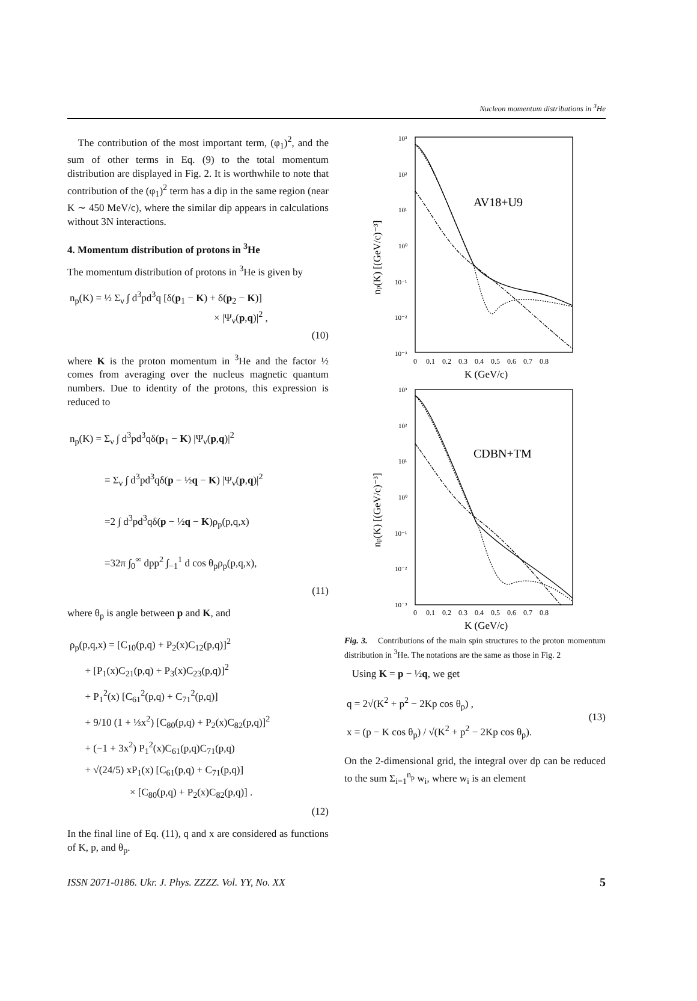Nucleon momentum distributions in <sup>3</sup>He
The contribution of the most important term, (φ<sub>1</sub>)<sup>2</sup>, and the sum of other terms in Eq. (9) to the total momentum distribution are displayed in Fig. 2. It is worthwhile to note that contribution of the (φ<sub>1</sub>)<sup>2</sup> term has a dip in the same region (near K ∼ 450 MeV/c), where the similar dip appears in calculations without 3N interactions.
4. Momentum distribution of protons in <sup>3</sup>He
The momentum distribution of protons in <sup>3</sup>He is given by
n<sub>p</sub>(K) = ½ Σ<sub>ν</sub> ∫ d<sup>3</sup>pd<sup>3</sup>q [δ(p<sub>1</sub> − K) + δ(p<sub>2</sub> − K)]
× |Ψ<sub>ν</sub>(p,q)|<sup>2</sup> ,
(10)
where K is the proton momentum in <sup>3</sup>He and the factor ½ comes from averaging over the nucleus magnetic quantum numbers. Due to identity of the protons, this expression is reduced to
n<sub>p</sub>(K) = Σ<sub>ν</sub> ∫ d<sup>3</sup>pd<sup>3</sup>qδ(p<sub>1</sub> − K) |Ψ<sub>ν</sub>(p,q)|<sup>2</sup>
≡ Σ<sub>ν</sub> ∫ d<sup>3</sup>pd<sup>3</sup>qδ(p − ½q − K) |Ψ<sub>ν</sub>(p,q)|<sup>2</sup>
=2 ∫ d<sup>3</sup>pd<sup>3</sup>qδ(p − ½q − K)ρ<sub>p</sub>(p,q,x)
=32π ∫<sub>0</sub><sup>∞</sup> dpp<sup>2</sup> ∫<sub>−1</sub><sup>1</sup> d cos θ<sub>p</sub>ρ<sub>p</sub>(p,q,x),
(11)
where θ<sub>p</sub> is angle between p and K, and
ρ<sub>p</sub>(p,q,x) = [C<sub>10</sub>(p,q) + P<sub>2</sub>(x)C<sub>12</sub>(p,q)]<sup>2</sup>
+ [P<sub>1</sub>(x)C<sub>21</sub>(p,q) + P<sub>3</sub>(x)C<sub>23</sub>(p,q)]<sup>2</sup>
+ P<sub>1</sub><sup>2</sup>(x) [C<sub>61</sub><sup>2</sup>(p,q) + C<sub>71</sub><sup>2</sup>(p,q)]
+ 9/10 (1 + ⅓x<sup>2</sup>) [C<sub>80</sub>(p,q) + P<sub>2</sub>(x)C<sub>82</sub>(p,q)]<sup>2</sup>
+ (−1 + 3x<sup>2</sup>) P<sub>1</sub><sup>2</sup>(x)C<sub>61</sub>(p,q)C<sub>71</sub>(p,q)
+ √(24/5) xP<sub>1</sub>(x) [C<sub>61</sub>(p,q) + C<sub>71</sub>(p,q)]
× [C<sub>80</sub>(p,q) + P<sub>2</sub>(x)C<sub>82</sub>(p,q)] .
(12)
In the final line of Eq. (11), q and x are considered as functions of K, p, and θ<sub>p</sub>.
AV18+U9
CDBN+TM
10³
10²
10¹
10⁰
10⁻¹
10⁻²
10⁻³
0 0.1 0.2 0.3 0.4 0.5 0.6 0.7 0.8
K (GeV/c)
np(K) [(GeV/c)⁻³]
10³
10²
10¹
10⁰
10⁻¹
10⁻²
10⁻³
0 0.1 0.2 0.3 0.4 0.5 0.6 0.7 0.8
K (GeV/c)
np(K) [(GeV/c)⁻³]
Fig. 3. Contributions of the main spin structures to the proton momentum distribution in <sup>3</sup>He. The notations are the same as those in Fig. 2
Using K = p − ½q, we get
q = 2√(K<sup>2</sup> + p<sup>2</sup> − 2Kp cos θ<sub>p</sub>) ,
x = (p − K cos θ<sub>p</sub>) / √(K<sup>2</sup> + p<sup>2</sup> − 2Kp cos θ<sub>p</sub>).
(13)
On the 2-dimensional grid, the integral over dp can be reduced to the sum Σ<sub>i=1</sub><sup>n<sub>p</sub></sup> w<sub>i</sub>, where w<sub>i</sub> is an element
ISSN 2071-0186. Ukr. J. Phys. ZZZZ. Vol. YY, No. XX 5